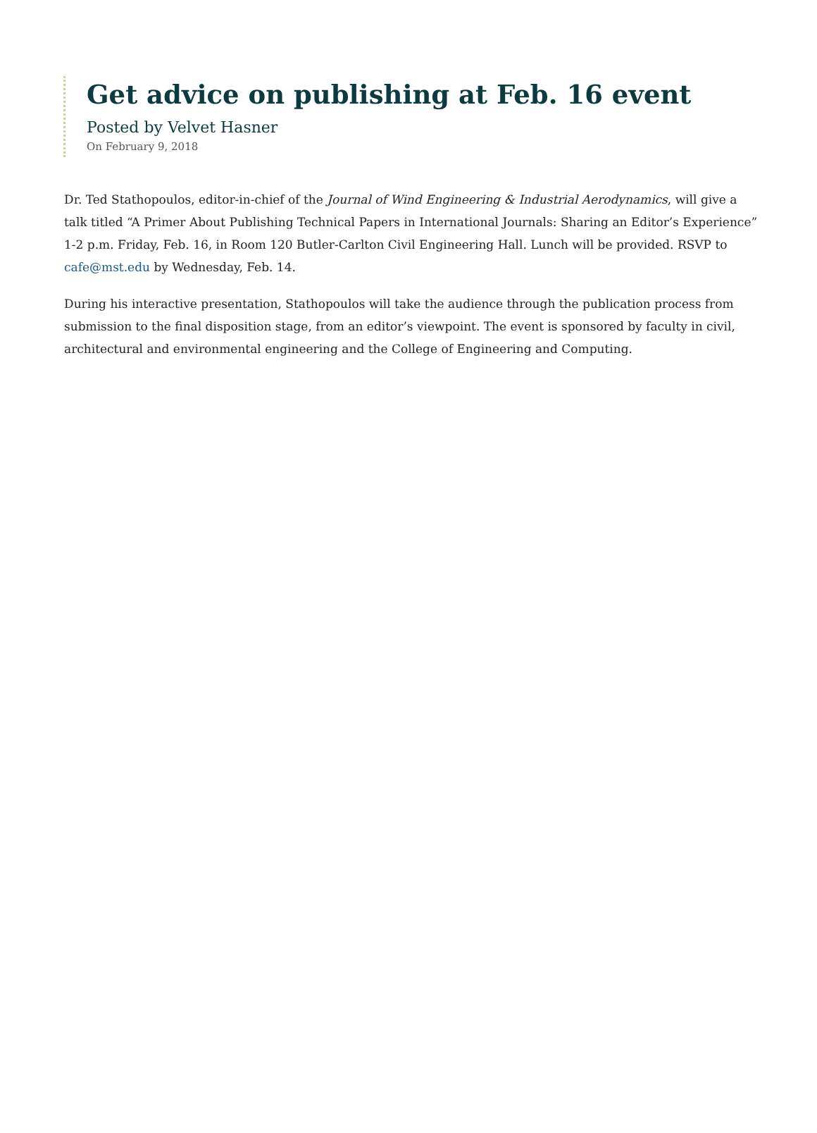Get advice on publishing at Feb. 16 event
Posted by Velvet Hasner
On February 9, 2018
Dr. Ted Stathopoulos, editor-in-chief of the Journal of Wind Engineering & Industrial Aerodynamics, will give a talk titled “A Primer About Publishing Technical Papers in International Journals: Sharing an Editor’s Experience” 1-2 p.m. Friday, Feb. 16, in Room 120 Butler-Carlton Civil Engineering Hall. Lunch will be provided. RSVP to cafe@mst.edu by Wednesday, Feb. 14.
During his interactive presentation, Stathopoulos will take the audience through the publication process from submission to the final disposition stage, from an editor’s viewpoint. The event is sponsored by faculty in civil, architectural and environmental engineering and the College of Engineering and Computing.